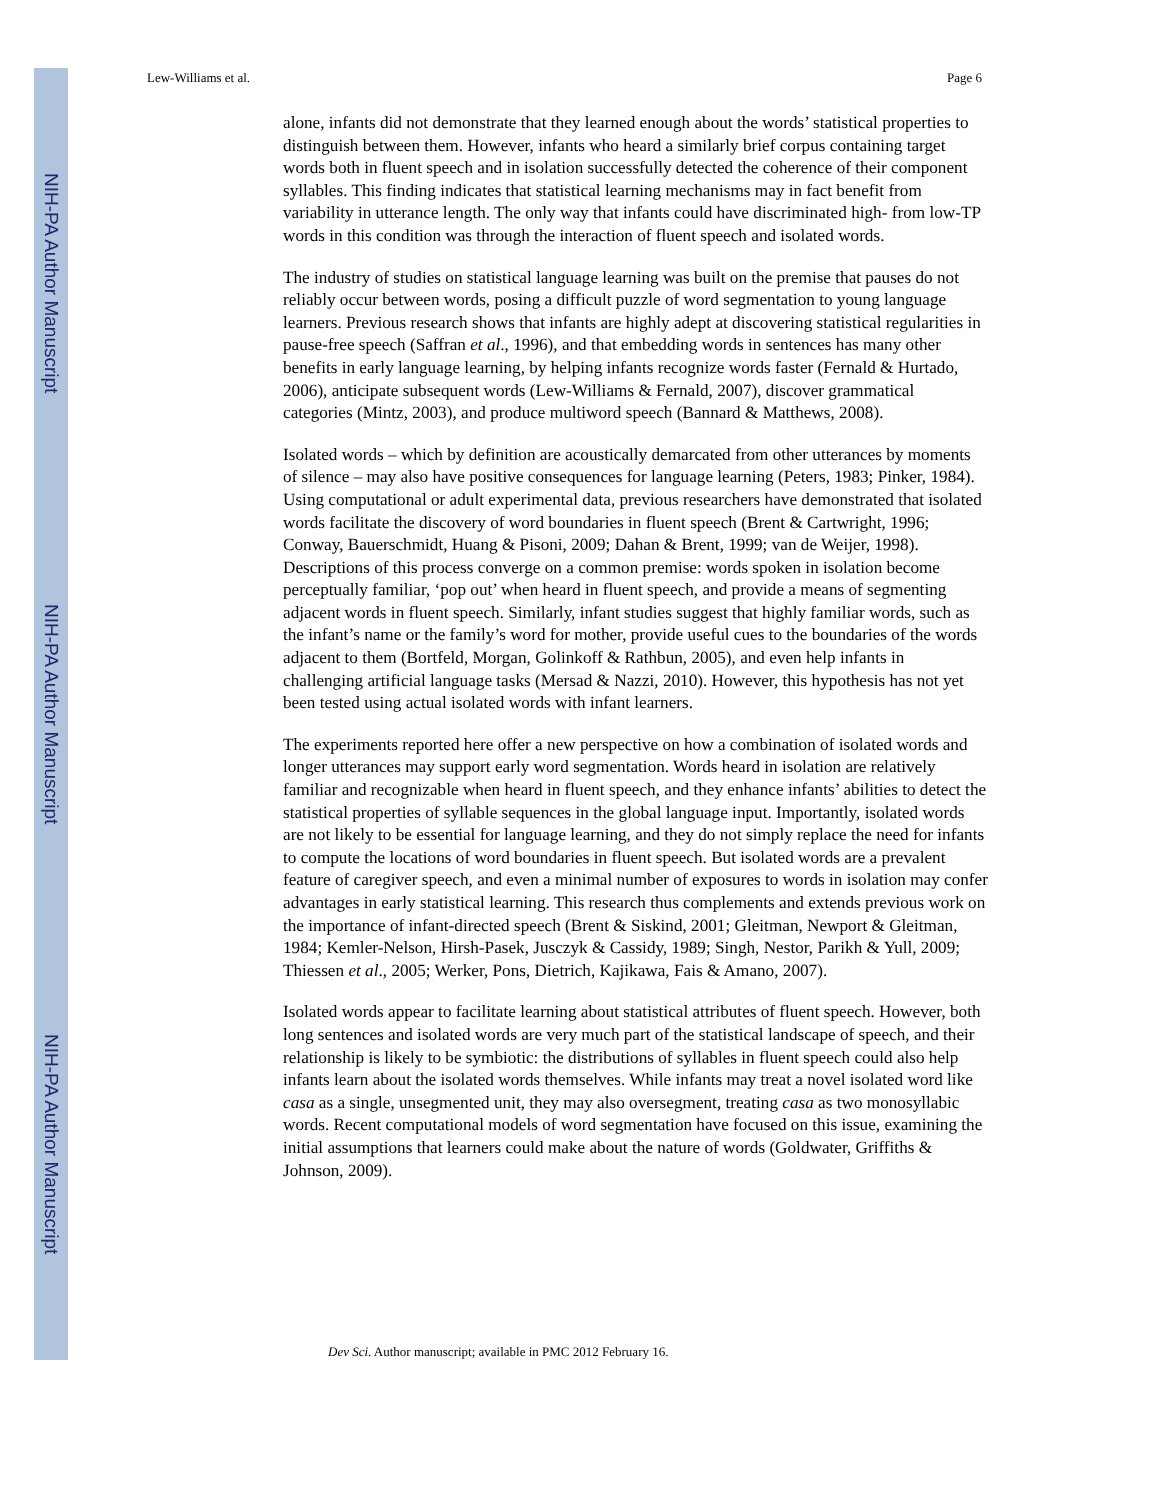NIH-PA Author Manuscript
NIH-PA Author Manuscript
NIH-PA Author Manuscript
Lew-Williams et al. Page 6
alone, infants did not demonstrate that they learned enough about the words’ statistical properties to distinguish between them. However, infants who heard a similarly brief corpus containing target words both in fluent speech and in isolation successfully detected the coherence of their component syllables. This finding indicates that statistical learning mechanisms may in fact benefit from variability in utterance length. The only way that infants could have discriminated high- from low-TP words in this condition was through the interaction of fluent speech and isolated words.
The industry of studies on statistical language learning was built on the premise that pauses do not reliably occur between words, posing a difficult puzzle of word segmentation to young language learners. Previous research shows that infants are highly adept at discovering statistical regularities in pause-free speech (Saffran et al., 1996), and that embedding words in sentences has many other benefits in early language learning, by helping infants recognize words faster (Fernald & Hurtado, 2006), anticipate subsequent words (Lew-Williams & Fernald, 2007), discover grammatical categories (Mintz, 2003), and produce multiword speech (Bannard & Matthews, 2008).
Isolated words – which by definition are acoustically demarcated from other utterances by moments of silence – may also have positive consequences for language learning (Peters, 1983; Pinker, 1984). Using computational or adult experimental data, previous researchers have demonstrated that isolated words facilitate the discovery of word boundaries in fluent speech (Brent & Cartwright, 1996; Conway, Bauerschmidt, Huang & Pisoni, 2009; Dahan & Brent, 1999; van de Weijer, 1998). Descriptions of this process converge on a common premise: words spoken in isolation become perceptually familiar, ‘pop out’ when heard in fluent speech, and provide a means of segmenting adjacent words in fluent speech. Similarly, infant studies suggest that highly familiar words, such as the infant’s name or the family’s word for mother, provide useful cues to the boundaries of the words adjacent to them (Bortfeld, Morgan, Golinkoff & Rathbun, 2005), and even help infants in challenging artificial language tasks (Mersad & Nazzi, 2010). However, this hypothesis has not yet been tested using actual isolated words with infant learners.
The experiments reported here offer a new perspective on how a combination of isolated words and longer utterances may support early word segmentation. Words heard in isolation are relatively familiar and recognizable when heard in fluent speech, and they enhance infants’ abilities to detect the statistical properties of syllable sequences in the global language input. Importantly, isolated words are not likely to be essential for language learning, and they do not simply replace the need for infants to compute the locations of word boundaries in fluent speech. But isolated words are a prevalent feature of caregiver speech, and even a minimal number of exposures to words in isolation may confer advantages in early statistical learning. This research thus complements and extends previous work on the importance of infant-directed speech (Brent & Siskind, 2001; Gleitman, Newport & Gleitman, 1984; Kemler-Nelson, Hirsh-Pasek, Jusczyk & Cassidy, 1989; Singh, Nestor, Parikh & Yull, 2009; Thiessen et al., 2005; Werker, Pons, Dietrich, Kajikawa, Fais & Amano, 2007).
Isolated words appear to facilitate learning about statistical attributes of fluent speech. However, both long sentences and isolated words are very much part of the statistical landscape of speech, and their relationship is likely to be symbiotic: the distributions of syllables in fluent speech could also help infants learn about the isolated words themselves. While infants may treat a novel isolated word like casa as a single, unsegmented unit, they may also oversegment, treating casa as two monosyllabic words. Recent computational models of word segmentation have focused on this issue, examining the initial assumptions that learners could make about the nature of words (Goldwater, Griffiths & Johnson, 2009).
Dev Sci. Author manuscript; available in PMC 2012 February 16.